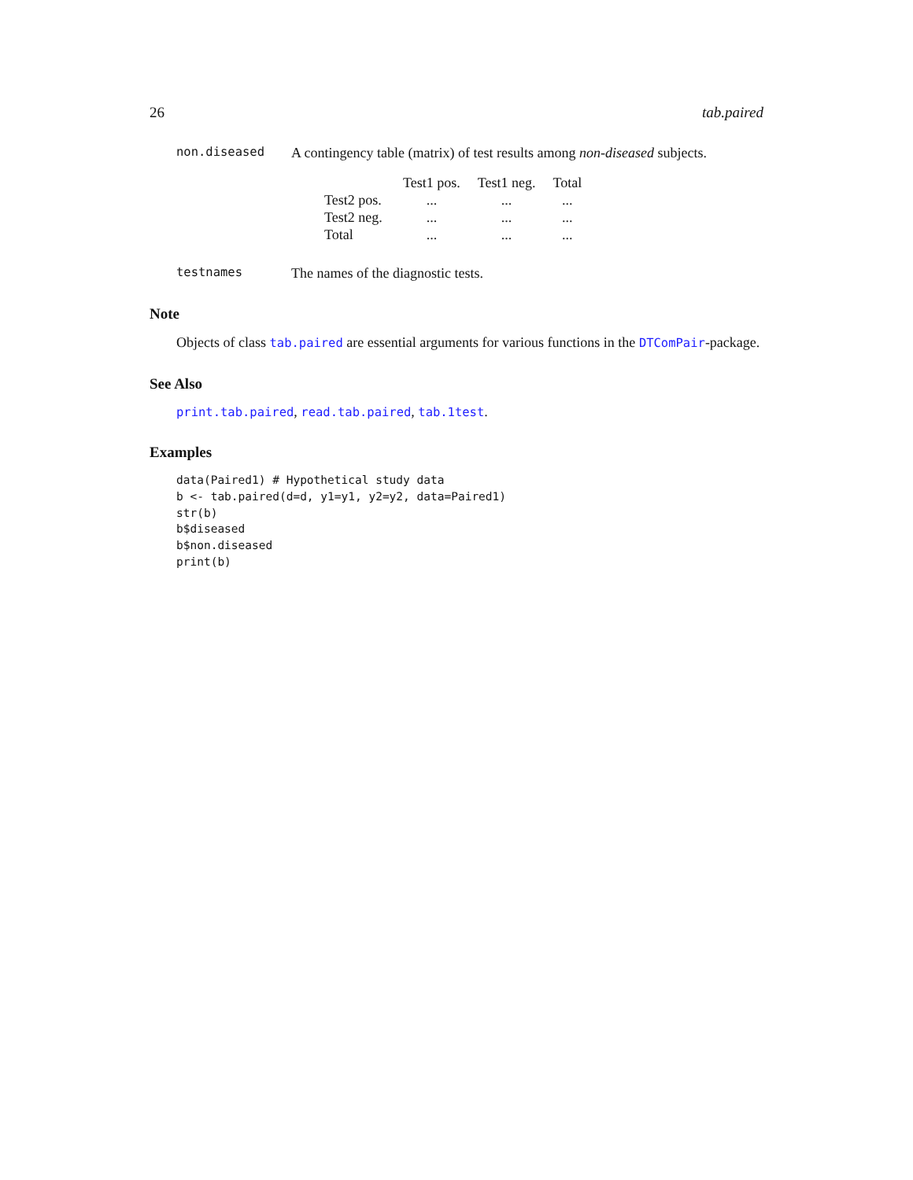26 tab.paired
non.diseased A contingency table (matrix) of test results among non-diseased subjects.
| | Test1 pos. | Test1 neg. | Total |
| --- | --- | --- | --- |
| Test2 pos. | ... | ... | ... |
| Test2 neg. | ... | ... | ... |
| Total | ... | ... | ... |
testnames The names of the diagnostic tests.
Note
Objects of class tab.paired are essential arguments for various functions in the DTComPair-package.
See Also
print.tab.paired, read.tab.paired, tab.1test.
Examples
data(Paired1) # Hypothetical study data
b <- tab.paired(d=d, y1=y1, y2=y2, data=Paired1)
str(b)
b$diseased
b$non.diseased
print(b)